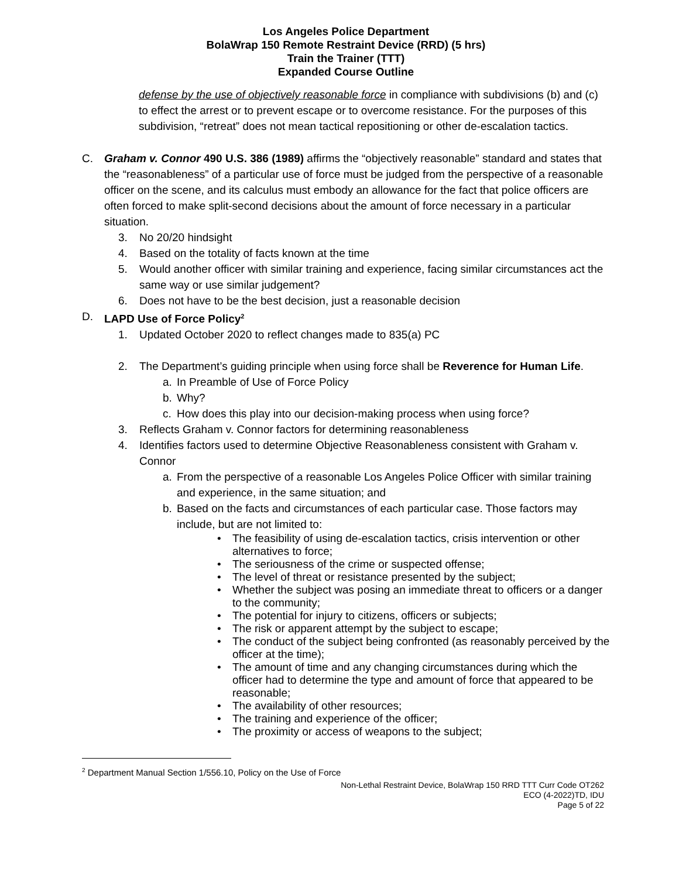Los Angeles Police Department
BolaWrap 150 Remote Restraint Device (RRD) (5 hrs)
Train the Trainer (TTT)
Expanded Course Outline
defense by the use of objectively reasonable force in compliance with subdivisions (b) and (c) to effect the arrest or to prevent escape or to overcome resistance. For the purposes of this subdivision, “retreat” does not mean tactical repositioning or other de-escalation tactics.
C. Graham v. Connor 490 U.S. 386 (1989) affirms the “objectively reasonable” standard and states that the “reasonableness” of a particular use of force must be judged from the perspective of a reasonable officer on the scene, and its calculus must embody an allowance for the fact that police officers are often forced to make split-second decisions about the amount of force necessary in a particular situation.
3. No 20/20 hindsight
4. Based on the totality of facts known at the time
5. Would another officer with similar training and experience, facing similar circumstances act the same way or use similar judgement?
6. Does not have to be the best decision, just a reasonable decision
D. LAPD Use of Force Policy<sup>2</sup>
1. Updated October 2020 to reflect changes made to 835(a) PC
2. The Department’s guiding principle when using force shall be Reverence for Human Life.
a. In Preamble of Use of Force Policy
b. Why?
c. How does this play into our decision-making process when using force?
3. Reflects Graham v. Connor factors for determining reasonableness
4. Identifies factors used to determine Objective Reasonableness consistent with Graham v. Connor
a. From the perspective of a reasonable Los Angeles Police Officer with similar training and experience, in the same situation; and
b. Based on the facts and circumstances of each particular case. Those factors may include, but are not limited to:
• The feasibility of using de-escalation tactics, crisis intervention or other alternatives to force;
• The seriousness of the crime or suspected offense;
• The level of threat or resistance presented by the subject;
• Whether the subject was posing an immediate threat to officers or a danger to the community;
• The potential for injury to citizens, officers or subjects;
• The risk or apparent attempt by the subject to escape;
• The conduct of the subject being confronted (as reasonably perceived by the officer at the time);
• The amount of time and any changing circumstances during which the officer had to determine the type and amount of force that appeared to be reasonable;
• The availability of other resources;
• The training and experience of the officer;
• The proximity or access of weapons to the subject;
<sup>2</sup> Department Manual Section 1/556.10, Policy on the Use of Force
Non-Lethal Restraint Device, BolaWrap 150 RRD TTT Curr Code OT262
ECO (4-2022)TD, IDU
Page 5 of 22